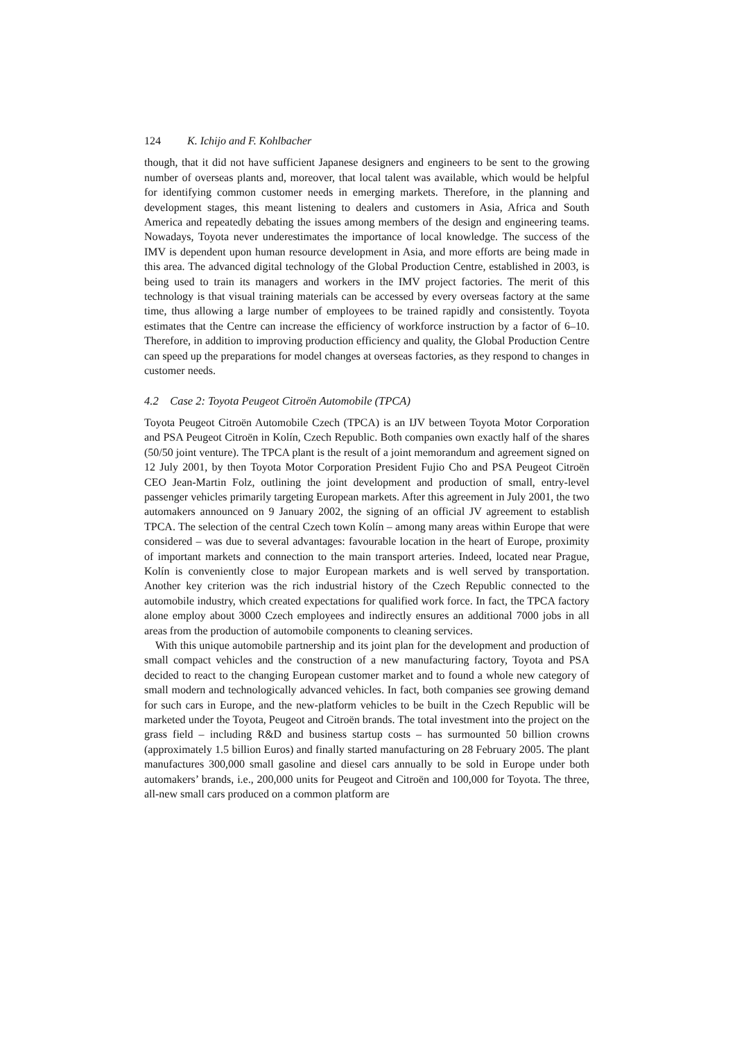124 K. Ichijo and F. Kohlbacher
though, that it did not have sufficient Japanese designers and engineers to be sent to the growing number of overseas plants and, moreover, that local talent was available, which would be helpful for identifying common customer needs in emerging markets. Therefore, in the planning and development stages, this meant listening to dealers and customers in Asia, Africa and South America and repeatedly debating the issues among members of the design and engineering teams. Nowadays, Toyota never underestimates the importance of local knowledge. The success of the IMV is dependent upon human resource development in Asia, and more efforts are being made in this area. The advanced digital technology of the Global Production Centre, established in 2003, is being used to train its managers and workers in the IMV project factories. The merit of this technology is that visual training materials can be accessed by every overseas factory at the same time, thus allowing a large number of employees to be trained rapidly and consistently. Toyota estimates that the Centre can increase the efficiency of workforce instruction by a factor of 6–10. Therefore, in addition to improving production efficiency and quality, the Global Production Centre can speed up the preparations for model changes at overseas factories, as they respond to changes in customer needs.
4.2 Case 2: Toyota Peugeot Citroën Automobile (TPCA)
Toyota Peugeot Citroën Automobile Czech (TPCA) is an IJV between Toyota Motor Corporation and PSA Peugeot Citroën in Kolín, Czech Republic. Both companies own exactly half of the shares (50/50 joint venture). The TPCA plant is the result of a joint memorandum and agreement signed on 12 July 2001, by then Toyota Motor Corporation President Fujio Cho and PSA Peugeot Citroën CEO Jean-Martin Folz, outlining the joint development and production of small, entry-level passenger vehicles primarily targeting European markets. After this agreement in July 2001, the two automakers announced on 9 January 2002, the signing of an official JV agreement to establish TPCA. The selection of the central Czech town Kolín – among many areas within Europe that were considered – was due to several advantages: favourable location in the heart of Europe, proximity of important markets and connection to the main transport arteries. Indeed, located near Prague, Kolín is conveniently close to major European markets and is well served by transportation. Another key criterion was the rich industrial history of the Czech Republic connected to the automobile industry, which created expectations for qualified work force. In fact, the TPCA factory alone employ about 3000 Czech employees and indirectly ensures an additional 7000 jobs in all areas from the production of automobile components to cleaning services.
With this unique automobile partnership and its joint plan for the development and production of small compact vehicles and the construction of a new manufacturing factory, Toyota and PSA decided to react to the changing European customer market and to found a whole new category of small modern and technologically advanced vehicles. In fact, both companies see growing demand for such cars in Europe, and the new-platform vehicles to be built in the Czech Republic will be marketed under the Toyota, Peugeot and Citroën brands. The total investment into the project on the grass field – including R&D and business startup costs – has surmounted 50 billion crowns (approximately 1.5 billion Euros) and finally started manufacturing on 28 February 2005. The plant manufactures 300,000 small gasoline and diesel cars annually to be sold in Europe under both automakers’ brands, i.e., 200,000 units for Peugeot and Citroën and 100,000 for Toyota. The three, all-new small cars produced on a common platform are